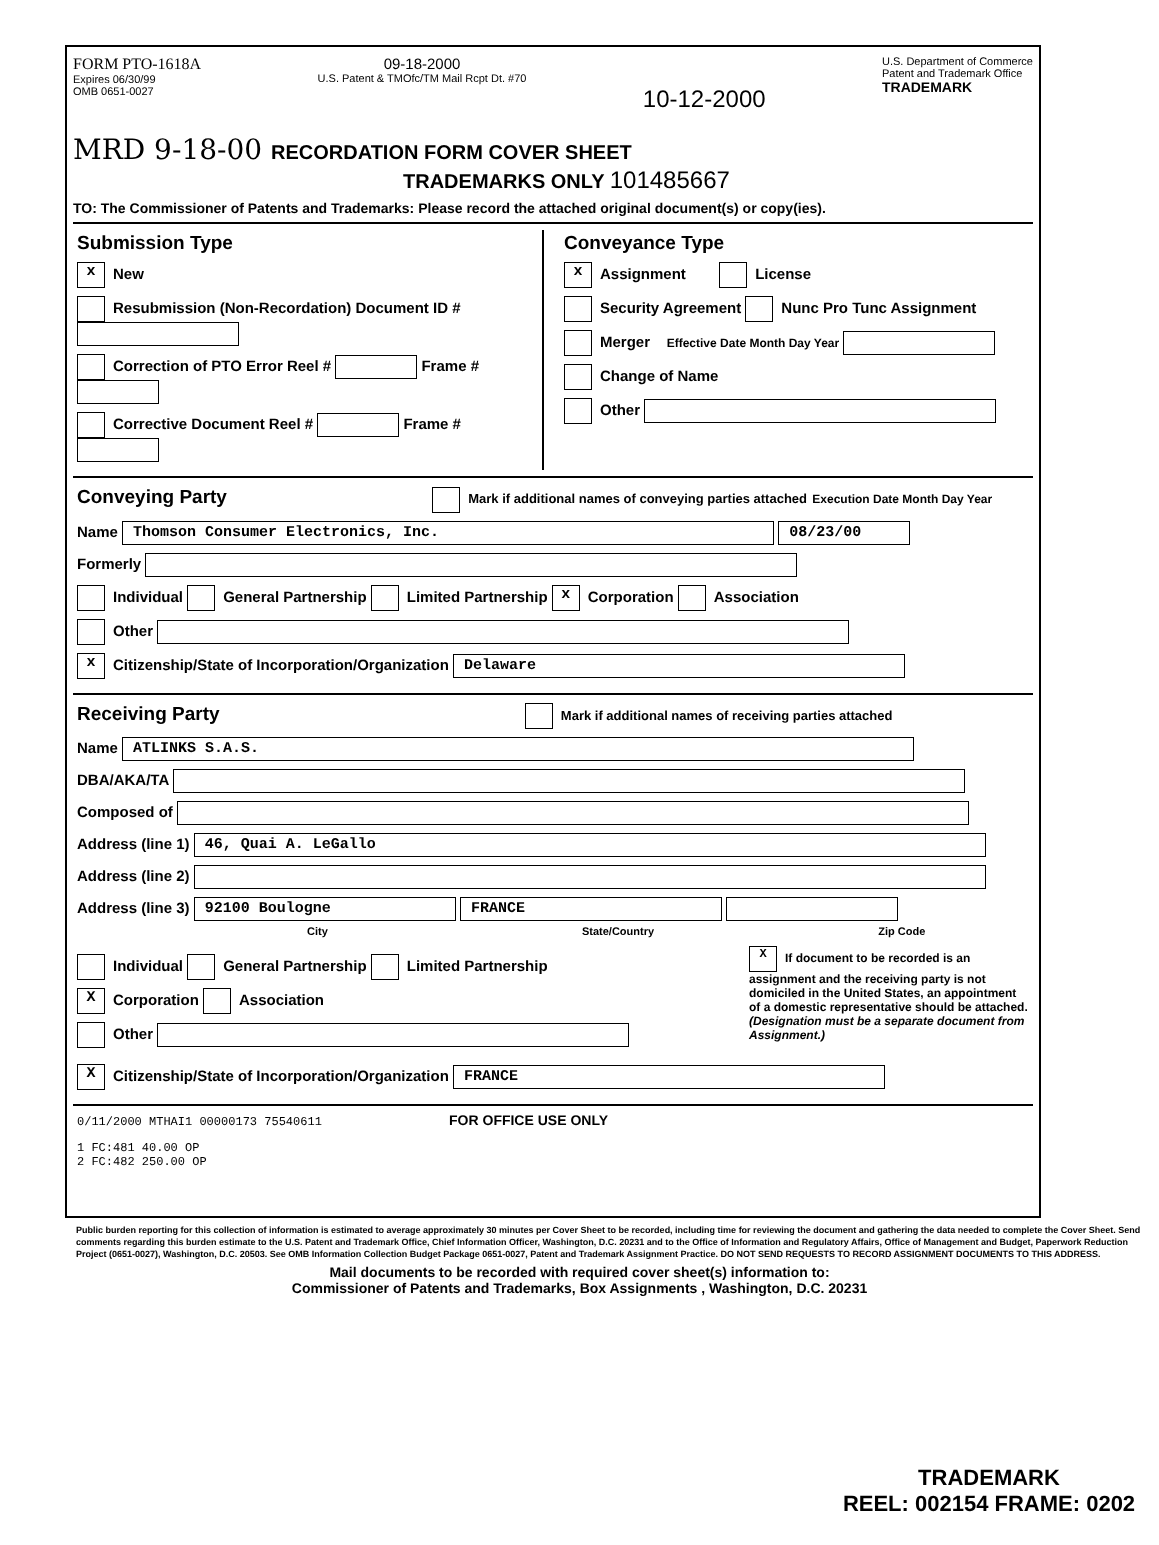FORM PTO-1618A
Expires 06/30/99
OMB 0651-0027
09-18-2000
U.S. Patent & TMOfc/TM Mail Rcpt Dt. #70
10-12-2000
U.S. Department of Commerce
Patent and Trademark Office
TRADEMARK
MRD 9-18-00 RECORDATION FORM COVER SHEET
TRADEMARKS ONLY 101485667
TO: The Commissioner of Patents and Trademarks: Please record the attached original document(s) or copy(ies).
Submission Type
x New
Resubmission (Non-Recordation) Document ID #
Correction of PTO Error Reel # Frame #
Corrective Document Reel # Frame #
Conveyance Type
x Assignment License
Security Agreement Nunc Pro Tunc Assignment
Merger Effective Date Month Day Year
Change of Name
Other
Conveying Party Mark if additional names of conveying parties attached Execution Date Month Day Year
Name Thomson Consumer Electronics, Inc. 08/23/00
Formerly
Individual General Partnership Limited Partnership x Corporation Association
Other
x Citizenship/State of Incorporation/Organization Delaware
Receiving Party Mark if additional names of receiving parties attached
Name ATLINKS S.A.S.
DBA/AKA/TA
Composed of
Address (line 1) 46, Quai A. LeGallo
Address (line 2)
Address (line 3) 92100 Boulogne FRANCE
City State/Country Zip Code
Individual General Partnership Limited Partnership
X Corporation Association
Other
X If document to be recorded is an assignment and the receiving party is not domiciled in the United States, an appointment of a domestic representative should be attached. (Designation must be a separate document from Assignment.)
X Citizenship/State of Incorporation/Organization FRANCE
0/11/2000 MTHAI1 00000173 75540611 FOR OFFICE USE ONLY
1 FC:481 40.00 OP
2 FC:482 250.00 OP
Public burden reporting for this collection of information is estimated to average approximately 30 minutes per Cover Sheet to be recorded, including time for reviewing the document and gathering the data needed to complete the Cover Sheet. Send comments regarding this burden estimate to the U.S. Patent and Trademark Office, Chief Information Officer, Washington, D.C. 20231 and to the Office of Information and Regulatory Affairs, Office of Management and Budget, Paperwork Reduction Project (0651-0027), Washington, D.C. 20503. See OMB Information Collection Budget Package 0651-0027, Patent and Trademark Assignment Practice. DO NOT SEND REQUESTS TO RECORD ASSIGNMENT DOCUMENTS TO THIS ADDRESS.
Mail documents to be recorded with required cover sheet(s) information to:
Commissioner of Patents and Trademarks, Box Assignments , Washington, D.C. 20231
TRADEMARK
REEL: 002154 FRAME: 0202